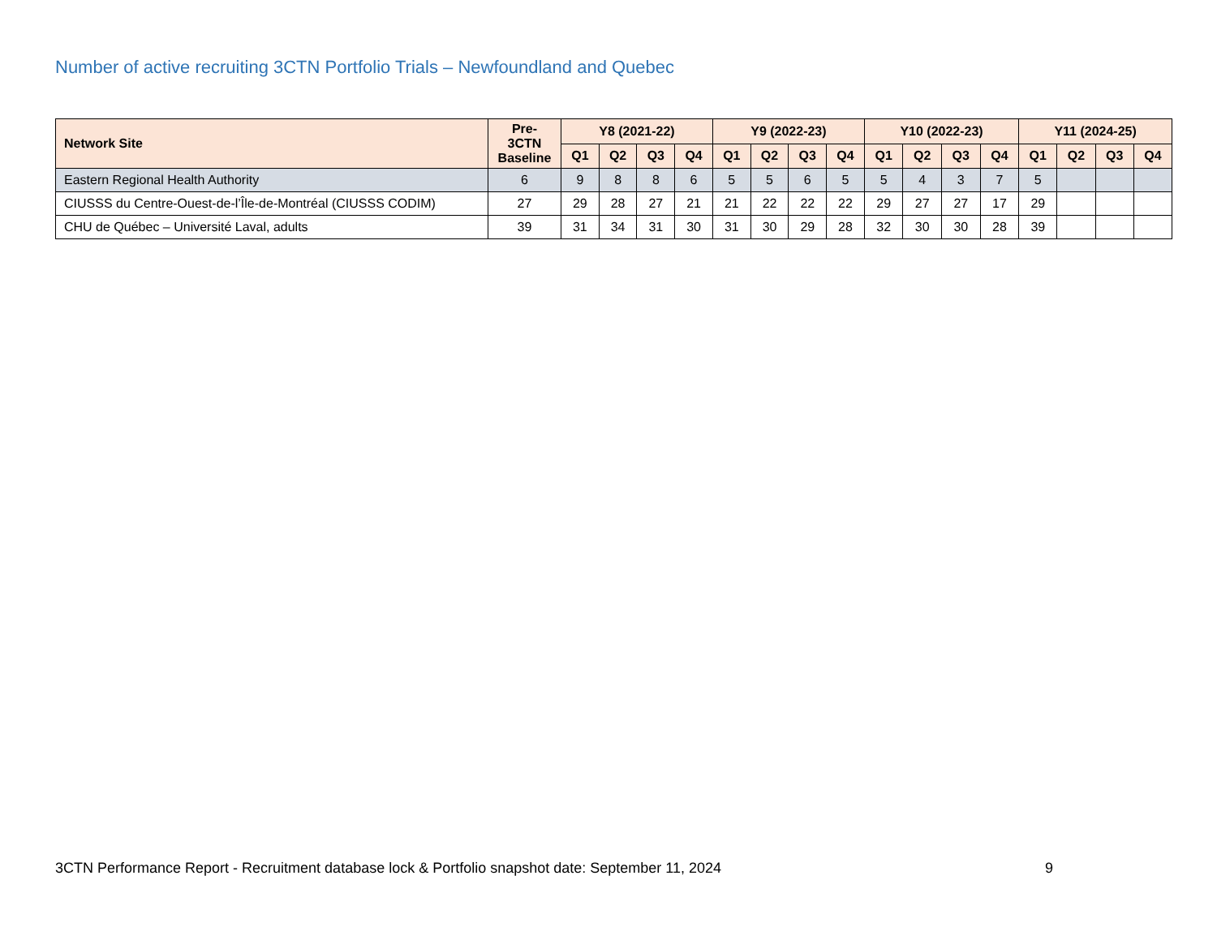Number of active recruiting 3CTN Portfolio Trials – Newfoundland and Quebec
| Network Site | Pre- 3CTN Baseline | Y8 (2021-22) | | | | Y9 (2022-23) | | | | Y10 (2022-23) | | | | Y11 (2024-25) | | | |
| --- | --- | --- | --- | --- | --- | --- | --- | --- | --- | --- | --- | --- | --- | --- | --- | --- | --- |
| | | Q1 | Q2 | Q3 | Q4 | Q1 | Q2 | Q3 | Q4 | Q1 | Q2 | Q3 | Q4 | Q1 | Q2 | Q3 | Q4 |
| Eastern Regional Health Authority | 6 | 9 | 8 | 8 | 6 | 5 | 5 | 6 | 5 | 5 | 4 | 3 | 7 | 5 | | | |
| CIUSSS du Centre-Ouest-de-l’Île-de-Montréal (CIUSSS CODIM) | 27 | 29 | 28 | 27 | 21 | 21 | 22 | 22 | 22 | 29 | 27 | 27 | 17 | 29 | | | |
| CHU de Québec – Université Laval, adults | 39 | 31 | 34 | 31 | 30 | 31 | 30 | 29 | 28 | 32 | 30 | 30 | 28 | 39 | | | |
3CTN Performance Report - Recruitment database lock & Portfolio snapshot date: September 11, 2024 9